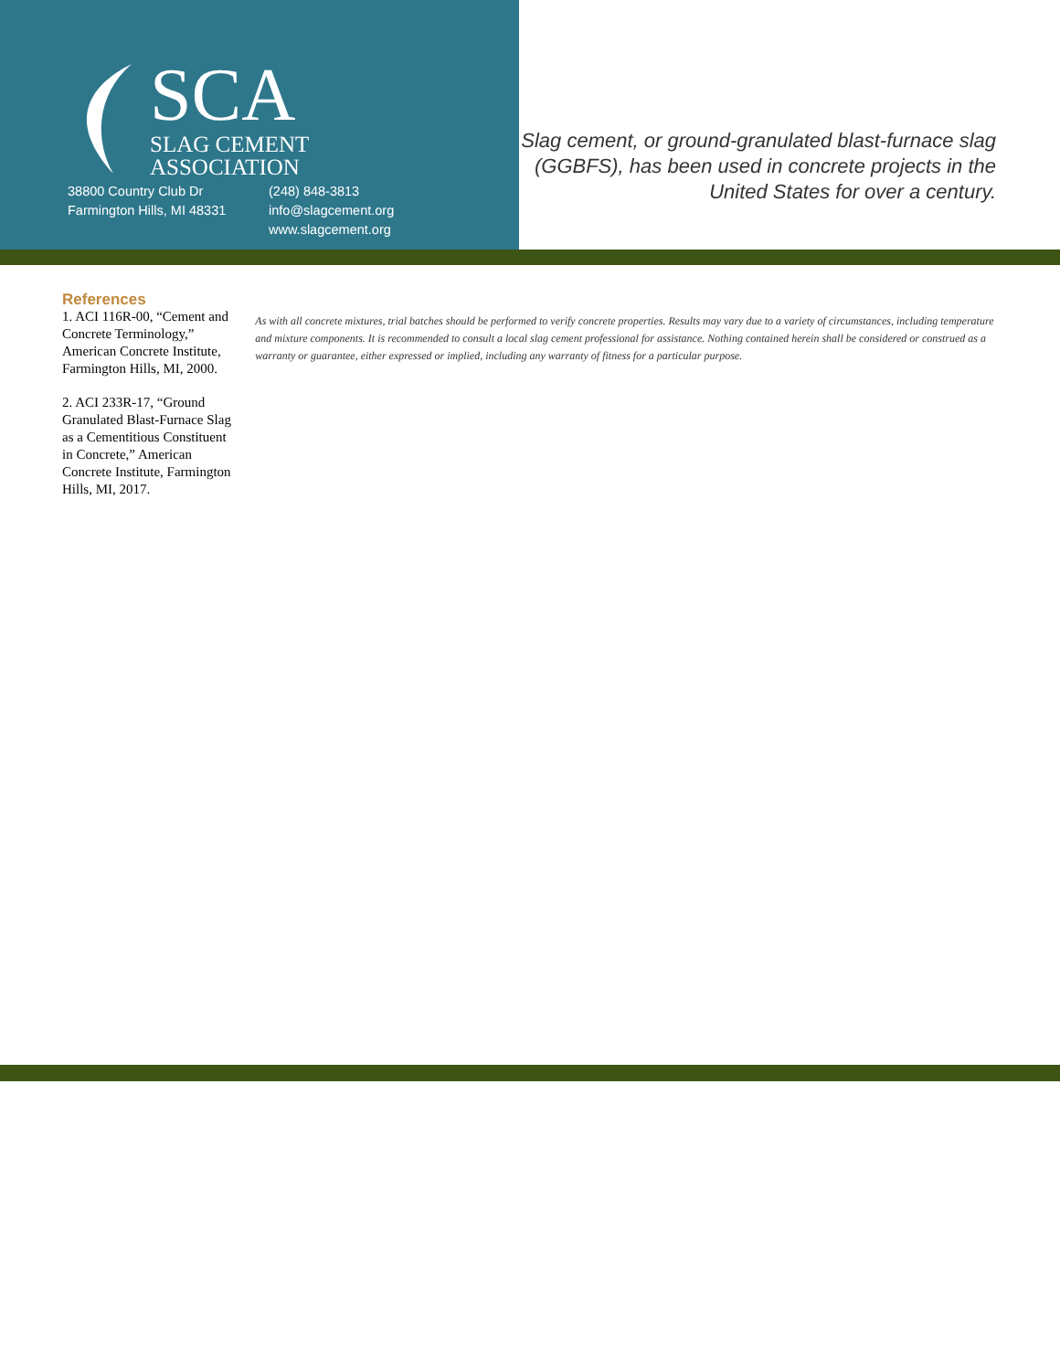SCA
SLAG CEMENT
ASSOCIATION
38800 Country Club Dr
Farmington Hills, MI 48331
(248) 848-3813
info@slagcement.org
www.slagcement.org
Slag cement, or ground-granulated blast-furnace slag (GGBFS), has been used in concrete projects in the United States for over a century.
References
1. ACI 116R-00, “Cement and Concrete Terminology,” American Concrete Institute, Farmington Hills, MI, 2000.
2. ACI 233R-17, “Ground Granulated Blast-Furnace Slag as a Cementitious Constituent in Concrete,” American Concrete Institute, Farmington Hills, MI, 2017.
As with all concrete mixtures, trial batches should be performed to verify concrete properties. Results may vary due to a variety of circumstances, including temperature and mixture components. It is recommended to consult a local slag cement professional for assistance. Nothing contained herein shall be considered or construed as a warranty or guarantee, either expressed or implied, including any warranty of fitness for a particular purpose.